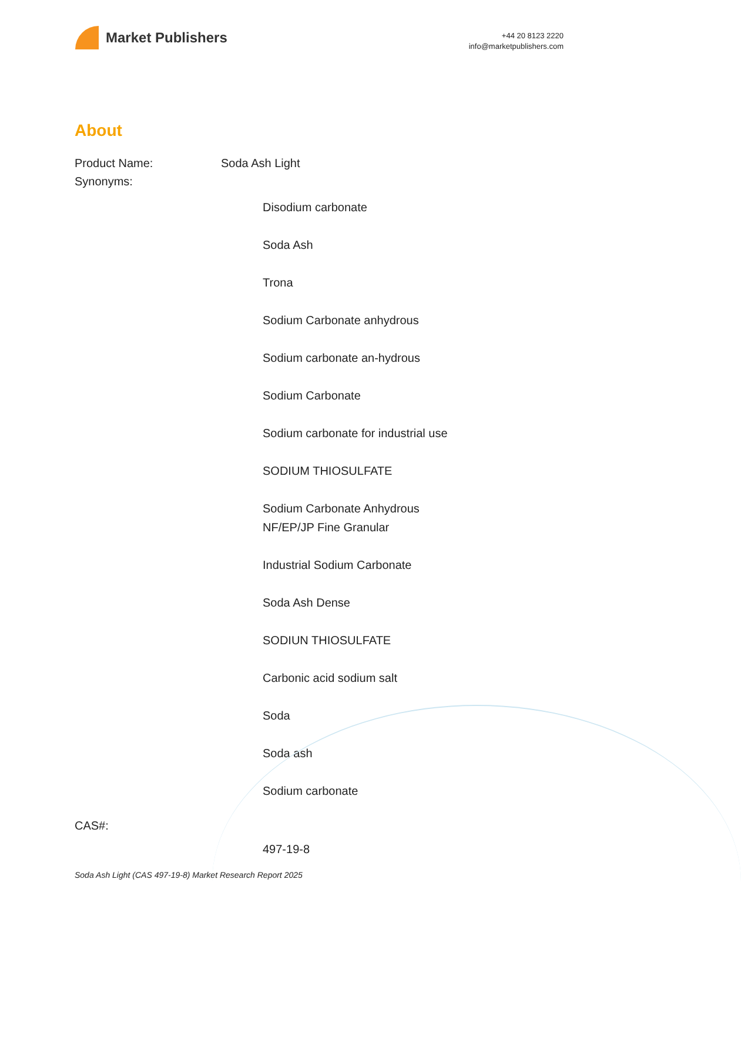Market Publishers
+44 20 8123 2220
info@marketpublishers.com
About
Product Name: Soda Ash Light
Synonyms:
Disodium carbonate
Soda Ash
Trona
Sodium Carbonate anhydrous
Sodium carbonate an-hydrous
Sodium Carbonate
Sodium carbonate for industrial use
SODIUM THIOSULFATE
Sodium Carbonate Anhydrous
NF/EP/JP Fine Granular
Industrial Sodium Carbonate
Soda Ash Dense
SODIUN THIOSULFATE
Carbonic acid sodium salt
Soda
Soda ash
Sodium carbonate
CAS#:
497-19-8
Soda Ash Light (CAS 497-19-8) Market Research Report 2025